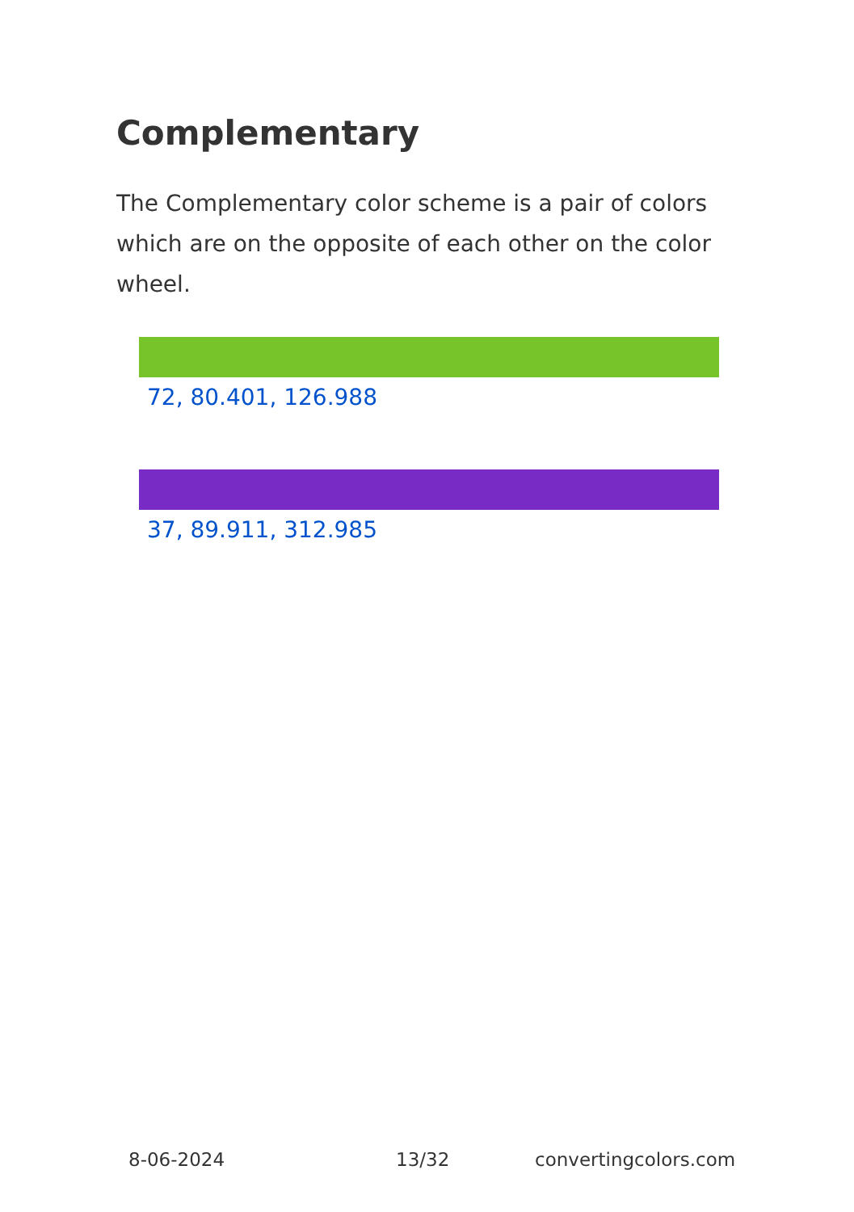Complementary
The Complementary color scheme is a pair of colors which are on the opposite of each other on the color wheel.
72, 80.401, 126.988
37, 89.911, 312.985
8-06-2024 13/32 convertingcolors.com